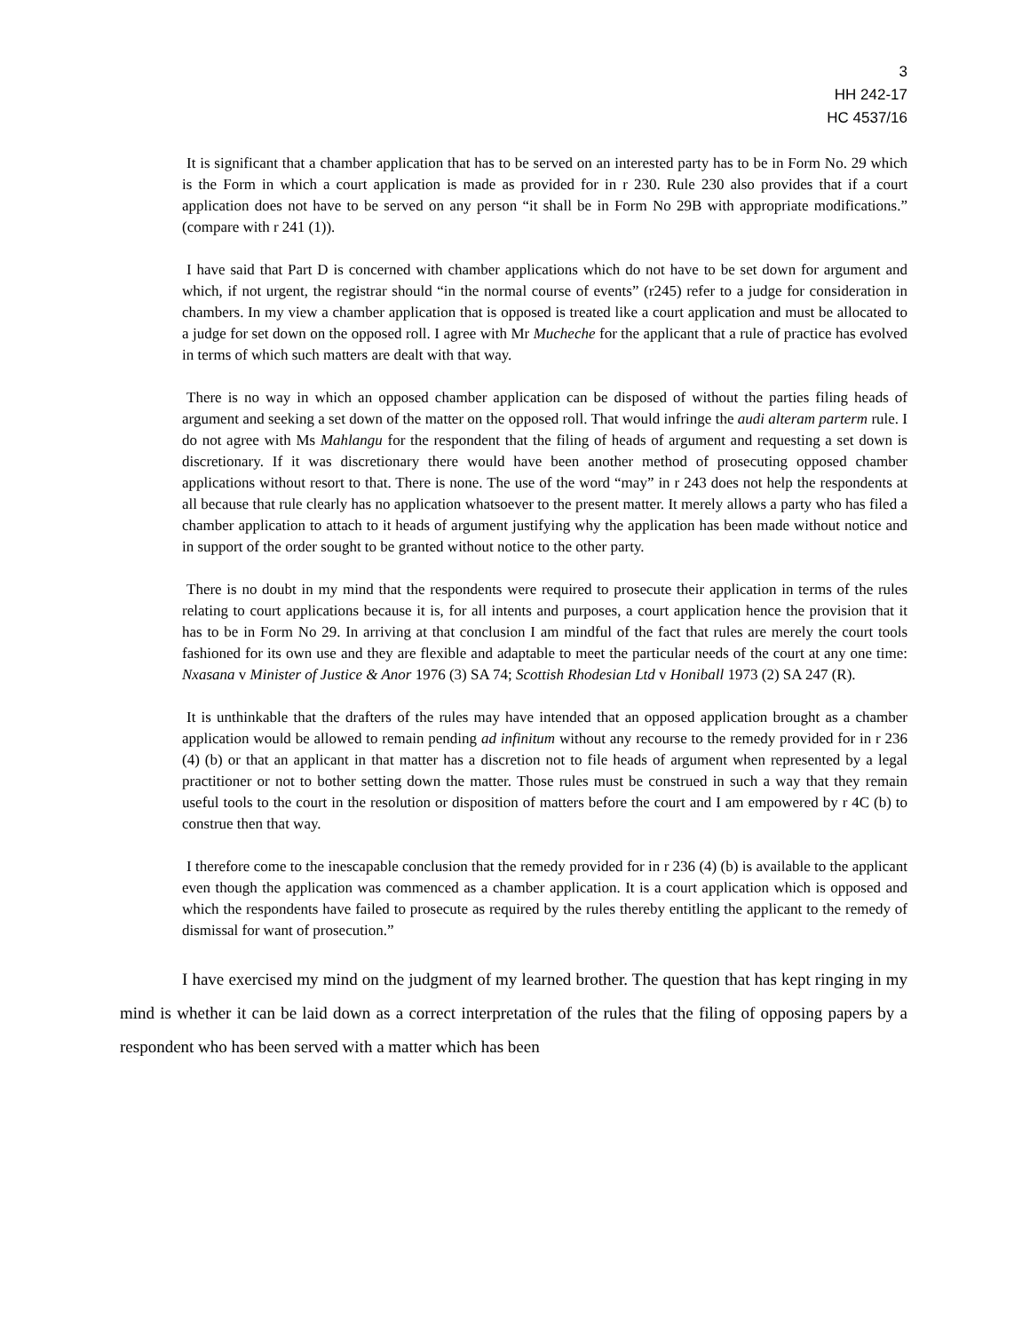3
HH 242-17
HC 4537/16
It is significant that a chamber application that has to be served on an interested party has to be in Form No. 29 which is the Form in which a court application is made as provided for in r 230. Rule 230 also provides that if a court application does not have to be served on any person “it shall be in Form No 29B with appropriate modifications.” (compare with r 241 (1)).
I have said that Part D is concerned with chamber applications which do not have to be set down for argument and which, if not urgent, the registrar should “in the normal course of events” (r245) refer to a judge for consideration in chambers. In my view a chamber application that is opposed is treated like a court application and must be allocated to a judge for set down on the opposed roll. I agree with Mr Mucheche for the applicant that a rule of practice has evolved in terms of which such matters are dealt with that way.
There is no way in which an opposed chamber application can be disposed of without the parties filing heads of argument and seeking a set down of the matter on the opposed roll. That would infringe the audi alteram parterm rule. I do not agree with Ms Mahlangu for the respondent that the filing of heads of argument and requesting a set down is discretionary. If it was discretionary there would have been another method of prosecuting opposed chamber applications without resort to that. There is none. The use of the word “may” in r 243 does not help the respondents at all because that rule clearly has no application whatsoever to the present matter. It merely allows a party who has filed a chamber application to attach to it heads of argument justifying why the application has been made without notice and in support of the order sought to be granted without notice to the other party.
There is no doubt in my mind that the respondents were required to prosecute their application in terms of the rules relating to court applications because it is, for all intents and purposes, a court application hence the provision that it has to be in Form No 29. In arriving at that conclusion I am mindful of the fact that rules are merely the court tools fashioned for its own use and they are flexible and adaptable to meet the particular needs of the court at any one time: Nxasana v Minister of Justice & Anor 1976 (3) SA 74; Scottish Rhodesian Ltd v Honiball 1973 (2) SA 247 (R).
It is unthinkable that the drafters of the rules may have intended that an opposed application brought as a chamber application would be allowed to remain pending ad infinitum without any recourse to the remedy provided for in r 236 (4) (b) or that an applicant in that matter has a discretion not to file heads of argument when represented by a legal practitioner or not to bother setting down the matter. Those rules must be construed in such a way that they remain useful tools to the court in the resolution or disposition of matters before the court and I am empowered by r 4C (b) to construe then that way.
I therefore come to the inescapable conclusion that the remedy provided for in r 236 (4) (b) is available to the applicant even though the application was commenced as a chamber application. It is a court application which is opposed and which the respondents have failed to prosecute as required by the rules thereby entitling the applicant to the remedy of dismissal for want of prosecution.”
I have exercised my mind on the judgment of my learned brother. The question that has kept ringing in my mind is whether it can be laid down as a correct interpretation of the rules that the filing of opposing papers by a respondent who has been served with a matter which has been